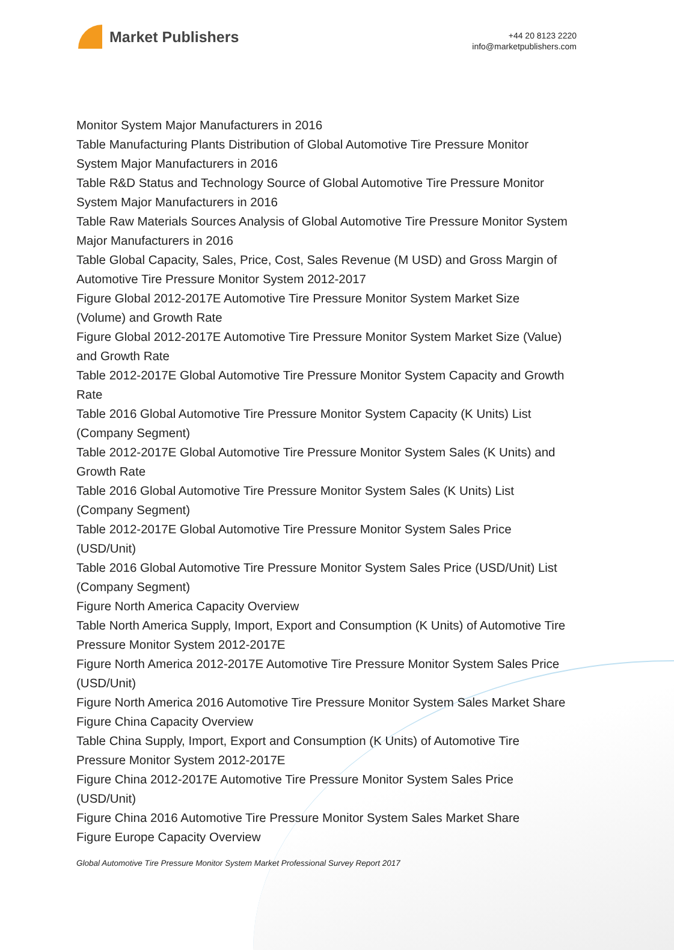Market Publishers
+44 20 8123 2220
info@marketpublishers.com
Monitor System Major Manufacturers in 2016
Table Manufacturing Plants Distribution of Global Automotive Tire Pressure Monitor System Major Manufacturers in 2016
Table R&D Status and Technology Source of Global Automotive Tire Pressure Monitor System Major Manufacturers in 2016
Table Raw Materials Sources Analysis of Global Automotive Tire Pressure Monitor System Major Manufacturers in 2016
Table Global Capacity, Sales, Price, Cost, Sales Revenue (M USD) and Gross Margin of Automotive Tire Pressure Monitor System 2012-2017
Figure Global 2012-2017E Automotive Tire Pressure Monitor System Market Size (Volume) and Growth Rate
Figure Global 2012-2017E Automotive Tire Pressure Monitor System Market Size (Value) and Growth Rate
Table 2012-2017E Global Automotive Tire Pressure Monitor System Capacity and Growth Rate
Table 2016 Global Automotive Tire Pressure Monitor System Capacity (K Units) List (Company Segment)
Table 2012-2017E Global Automotive Tire Pressure Monitor System Sales (K Units) and Growth Rate
Table 2016 Global Automotive Tire Pressure Monitor System Sales (K Units) List (Company Segment)
Table 2012-2017E Global Automotive Tire Pressure Monitor System Sales Price (USD/Unit)
Table 2016 Global Automotive Tire Pressure Monitor System Sales Price (USD/Unit) List (Company Segment)
Figure North America Capacity Overview
Table North America Supply, Import, Export and Consumption (K Units) of Automotive Tire Pressure Monitor System 2012-2017E
Figure North America 2012-2017E Automotive Tire Pressure Monitor System Sales Price (USD/Unit)
Figure North America 2016 Automotive Tire Pressure Monitor System Sales Market Share
Figure China Capacity Overview
Table China Supply, Import, Export and Consumption (K Units) of Automotive Tire Pressure Monitor System 2012-2017E
Figure China 2012-2017E Automotive Tire Pressure Monitor System Sales Price (USD/Unit)
Figure China 2016 Automotive Tire Pressure Monitor System Sales Market Share
Figure Europe Capacity Overview
Global Automotive Tire Pressure Monitor System Market Professional Survey Report 2017